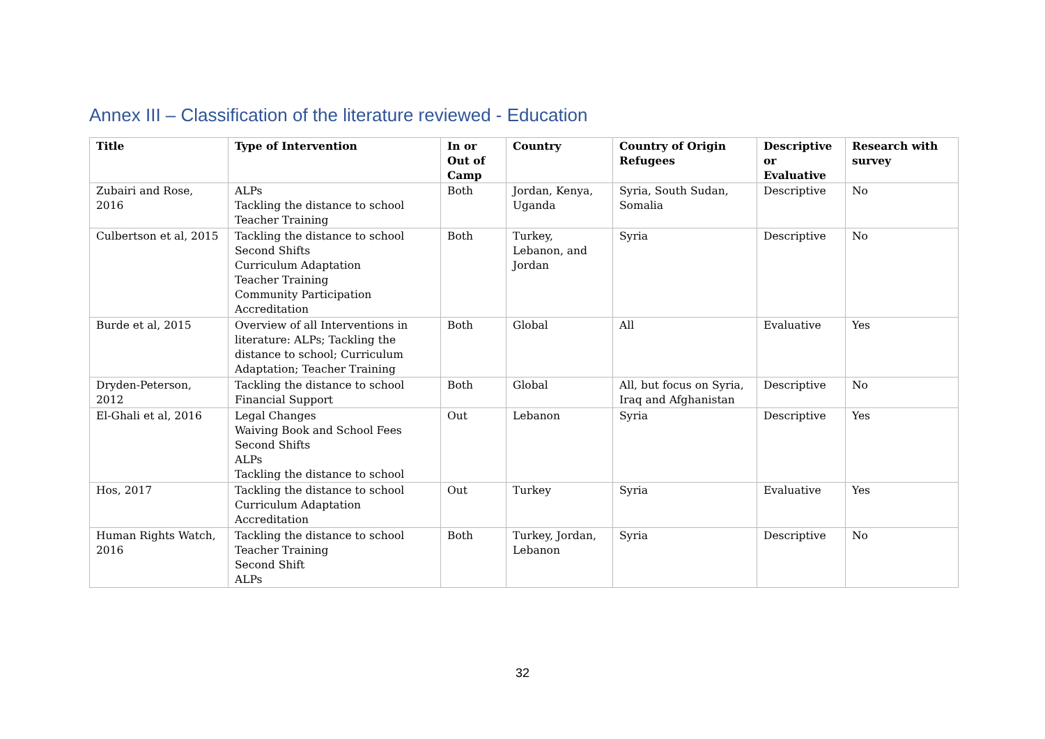Annex III – Classification of the literature reviewed - Education
| Title | Type of Intervention | In or Out of Camp | Country | Country of Origin Refugees | Descriptive or Evaluative | Research with survey |
| --- | --- | --- | --- | --- | --- | --- |
| Zubairi and Rose, 2016 | ALPs Tackling the distance to school Teacher Training | Both | Jordan, Kenya, Uganda | Syria, South Sudan, Somalia | Descriptive | No |
| Culbertson et al, 2015 | Tackling the distance to school Second Shifts Curriculum Adaptation Teacher Training Community Participation Accreditation | Both | Turkey, Lebanon, and Jordan | Syria | Descriptive | No |
| Burde et al, 2015 | Overview of all Interventions in literature: ALPs; Tackling the distance to school; Curriculum Adaptation; Teacher Training | Both | Global | All | Evaluative | Yes |
| Dryden-Peterson, 2012 | Tackling the distance to school Financial Support | Both | Global | All, but focus on Syria, Iraq and Afghanistan | Descriptive | No |
| El-Ghali et al, 2016 | Legal Changes Waiving Book and School Fees Second Shifts ALPs Tackling the distance to school | Out | Lebanon | Syria | Descriptive | Yes |
| Hos, 2017 | Tackling the distance to school Curriculum Adaptation Accreditation | Out | Turkey | Syria | Evaluative | Yes |
| Human Rights Watch, 2016 | Tackling the distance to school Teacher Training Second Shift ALPs | Both | Turkey, Jordan, Lebanon | Syria | Descriptive | No |
32